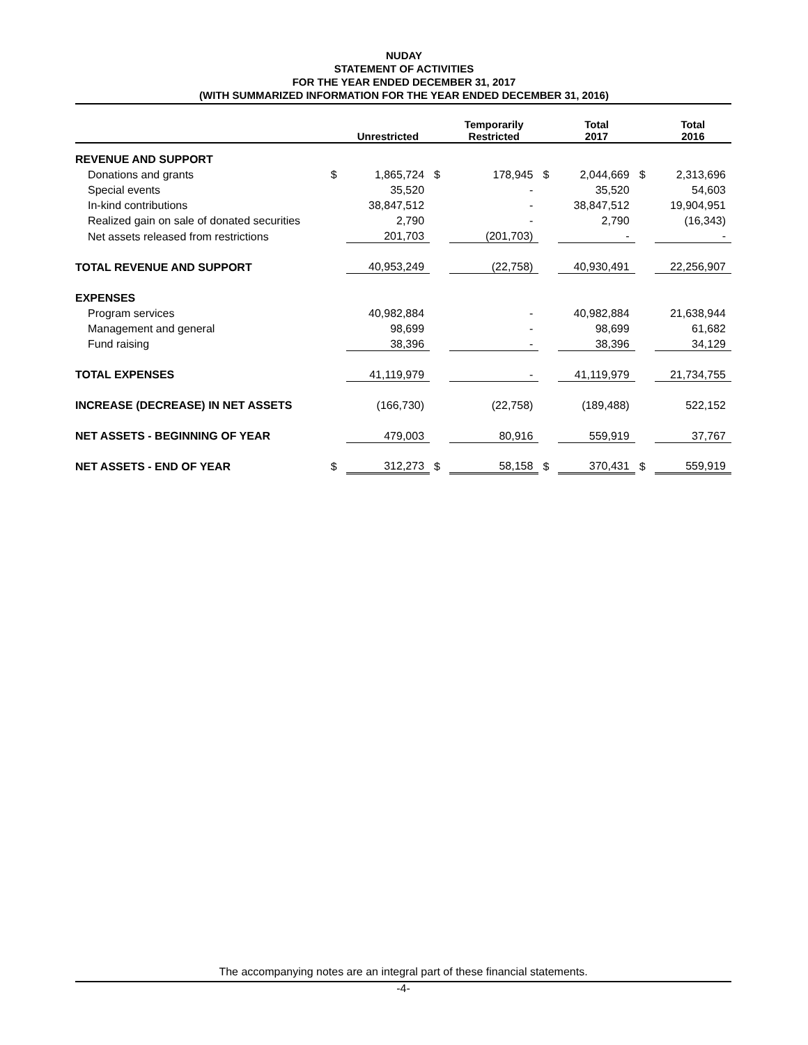NUDAY
STATEMENT OF ACTIVITIES
FOR THE YEAR ENDED DECEMBER 31, 2017
(WITH SUMMARIZED INFORMATION FOR THE YEAR ENDED DECEMBER 31, 2016)
| | | Unrestricted | | Temporarily Restricted | | Total 2017 | | Total 2016 |
| --- | --- | --- | --- | --- | --- | --- | --- | --- |
| REVENUE AND SUPPORT | | | | | | | | |
| Donations and grants | $ | 1,865,724 | $ | 178,945 | $ | 2,044,669 | $ | 2,313,696 |
| Special events | | 35,520 | | - | | 35,520 | | 54,603 |
| In-kind contributions | | 38,847,512 | | - | | 38,847,512 | | 19,904,951 |
| Realized gain on sale of donated securities | | 2,790 | | - | | 2,790 | | (16,343) |
| Net assets released from restrictions | | 201,703 | | (201,703) | | - | | - |
| TOTAL REVENUE AND SUPPORT | | 40,953,249 | | (22,758) | | 40,930,491 | | 22,256,907 |
| EXPENSES | | | | | | | | |
| Program services | | 40,982,884 | | - | | 40,982,884 | | 21,638,944 |
| Management and general | | 98,699 | | - | | 98,699 | | 61,682 |
| Fund raising | | 38,396 | | - | | 38,396 | | 34,129 |
| TOTAL EXPENSES | | 41,119,979 | | - | | 41,119,979 | | 21,734,755 |
| INCREASE (DECREASE) IN NET ASSETS | | (166,730) | | (22,758) | | (189,488) | | 522,152 |
| NET ASSETS - BEGINNING OF YEAR | | 479,003 | | 80,916 | | 559,919 | | 37,767 |
| NET ASSETS - END OF YEAR | $ | 312,273 | $ | 58,158 | $ | 370,431 | $ | 559,919 |
The accompanying notes are an integral part of these financial statements.
-4-